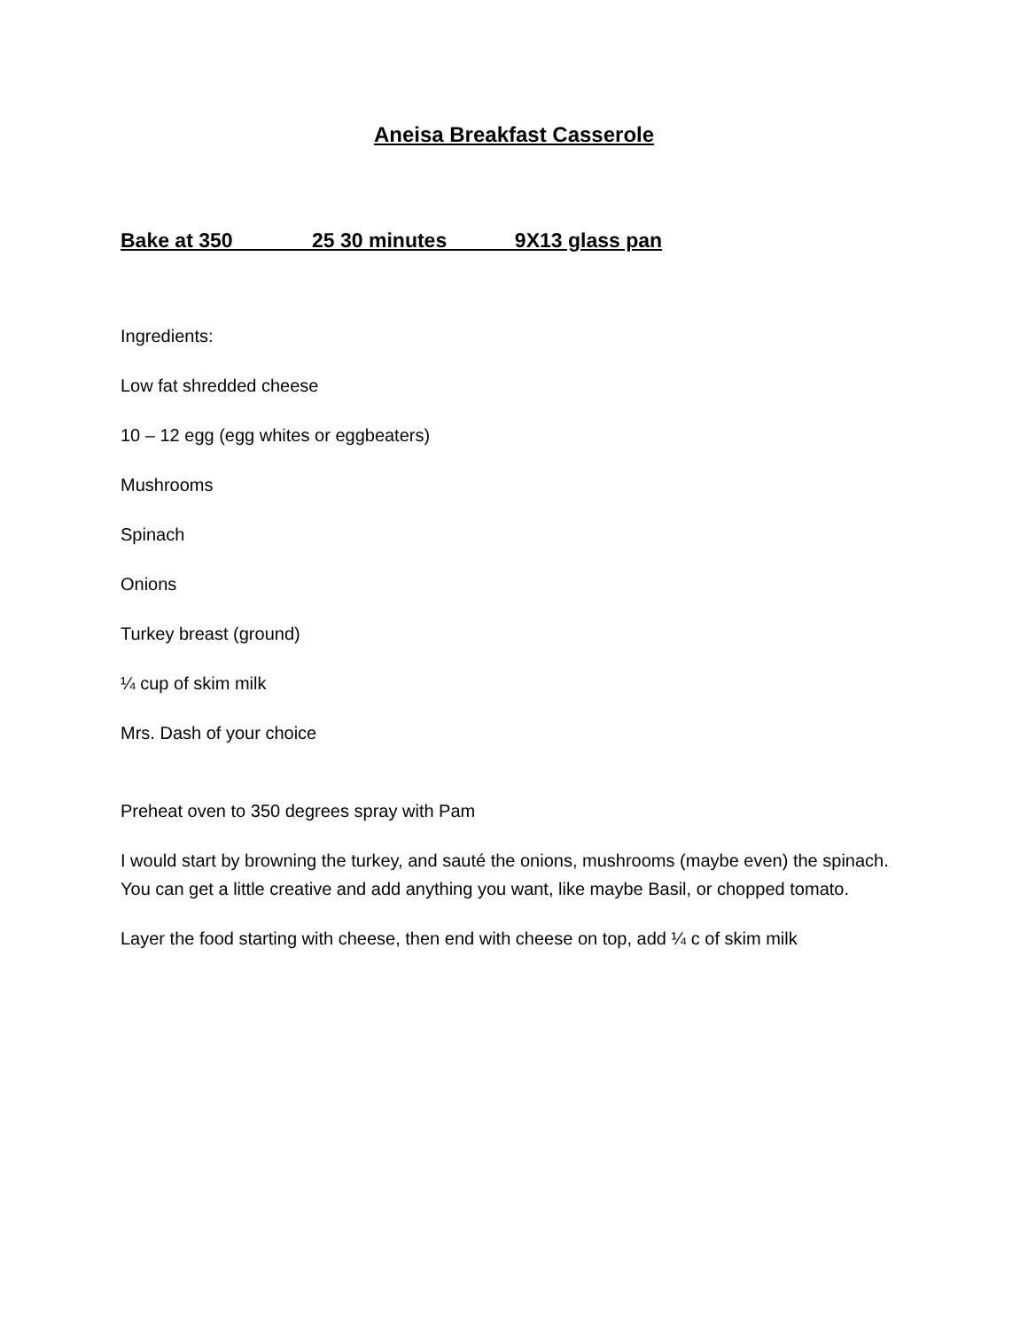Aneisa Breakfast Casserole
Bake at 350 25 30 minutes 9X13 glass pan
Ingredients:
Low fat shredded cheese
10 – 12 egg (egg whites or eggbeaters)
Mushrooms
Spinach
Onions
Turkey breast (ground)
¼ cup of skim milk
Mrs. Dash of your choice
Preheat oven to 350 degrees spray with Pam
I would start by browning the turkey, and sauté the onions, mushrooms (maybe even) the spinach. You can get a little creative and add anything you want, like maybe Basil, or chopped tomato.
Layer the food starting with cheese, then end with cheese on top, add ¼ c of skim milk